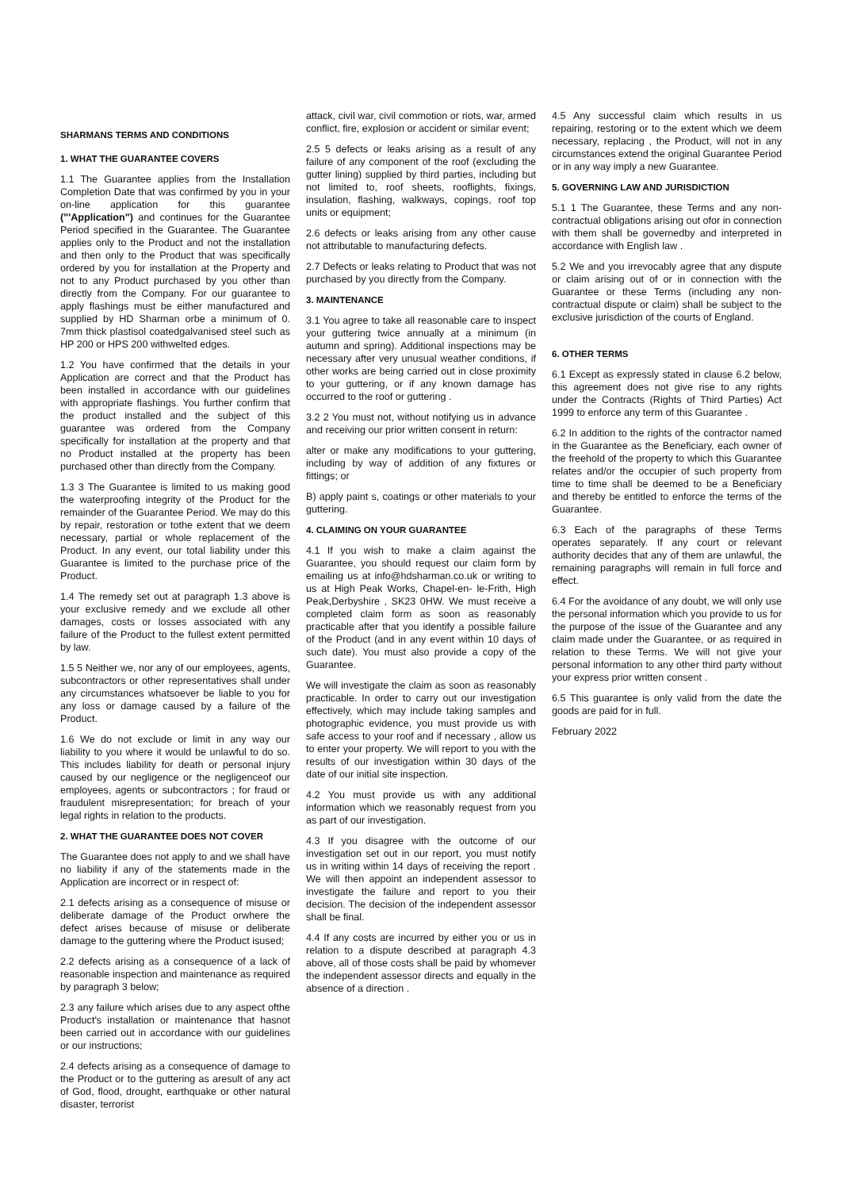SHARMANS TERMS AND CONDITIONS
1. WHAT THE GUARANTEE COVERS
1.1 The Guarantee applies from the Installation Completion Date that was confirmed by you in your on-line application for this guarantee ("'Application") and continues for the Guarantee Period specified in the Guarantee. The Guarantee applies only to the Product and not the installation and then only to the Product that was specifically ordered by you for installation at the Property and not to any Product purchased by you other than directly from the Company. For our guarantee to apply flashings must be either manufactured and supplied by HD Sharman orbe a minimum of 0. 7mm thick plastisol coatedgalvanised steel such as HP 200 or HPS 200 withwelted edges.
1.2 You have confirmed that the details in your Application are correct and that the Product has been installed in accordance with our guidelines with appropriate flashings. You further confirm that the product installed and the subject of this guarantee was ordered from the Company specifically for installation at the property and that no Product installed at the property has been purchased other than directly from the Company.
1.3 3 The Guarantee is limited to us making good the waterproofing integrity of the Product for the remainder of the Guarantee Period. We may do this by repair, restoration or tothe extent that we deem necessary, partial or whole replacement of the Product. In any event, our total liability under this Guarantee is limited to the purchase price of the Product.
1.4 The remedy set out at paragraph 1.3 above is your exclusive remedy and we exclude all other damages, costs or losses associated with any failure of the Product to the fullest extent permitted by law.
1.5 5 Neither we, nor any of our employees, agents, subcontractors or other representatives shall under any circumstances whatsoever be liable to you for any loss or damage caused by a failure of the Product.
1.6 We do not exclude or limit in any way our liability to you where it would be unlawful to do so. This includes liability for death or personal injury caused by our negligence or the negligenceof our employees, agents or subcontractors ; for fraud or fraudulent misrepresentation; for breach of your legal rights in relation to the products.
2. WHAT THE GUARANTEE DOES NOT COVER
The Guarantee does not apply to and we shall have no liability if any of the statements made in the Application are incorrect or in respect of:
2.1 defects arising as a consequence of misuse or deliberate damage of the Product orwhere the defect arises because of misuse or deliberate damage to the guttering where the Product isused;
2.2 defects arising as a consequence of a lack of reasonable inspection and maintenance as required by paragraph 3 below;
2.3 any failure which arises due to any aspect ofthe Product's installation or maintenance that hasnot been carried out in accordance with our guidelines or our instructions;
2.4 defects arising as a consequence of damage to the Product or to the guttering as aresult of any act of God, flood, drought, earthquake or other natural disaster, terrorist
attack, civil war, civil commotion or riots, war, armed conflict, fire, explosion or accident or similar event;
2.5 5 defects or leaks arising as a result of any failure of any component of the roof (excluding the gutter lining) supplied by third parties, including but not limited to, roof sheets, rooflights, fixings, insulation, flashing, walkways, copings, roof top units or equipment;
2.6 defects or leaks arising from any other cause not attributable to manufacturing defects.
2.7 Defects or leaks relating to Product that was not purchased by you directly from the Company.
3. MAINTENANCE
3.1 You agree to take all reasonable care to inspect your guttering twice annually at a minimum (in autumn and spring). Additional inspections may be necessary after very unusual weather conditions, if other works are being carried out in close proximity to your guttering, or if any known damage has occurred to the roof or guttering .
3.2 2 You must not, without notifying us in advance and receiving our prior written consent in return:
alter or make any modifications to your guttering, including by way of addition of any fixtures or fittings; or
B) apply paint s, coatings or other materials to your guttering.
4. CLAIMING ON YOUR GUARANTEE
4.1 If you wish to make a claim against the Guarantee, you should request our claim form by emailing us at info@hdsharman.co.uk or writing to us at High Peak Works, Chapel-en- le-Frith, High Peak,Derbyshire , SK23 0HW. We must receive a completed claim form as soon as reasonably practicable after that you identify a possible failure of the Product (and in any event within 10 days of such date). You must also provide a copy of the Guarantee.
We will investigate the claim as soon as reasonably practicable. In order to carry out our investigation effectively, which may include taking samples and photographic evidence, you must provide us with safe access to your roof and if necessary , allow us to enter your property. We will report to you with the results of our investigation within 30 days of the date of our initial site inspection.
4.2 You must provide us with any additional information which we reasonably request from you as part of our investigation.
4.3 If you disagree with the outcome of our investigation set out in our report, you must notify us in writing within 14 days of receiving the report . We will then appoint an independent assessor to investigate the failure and report to you their decision. The decision of the independent assessor shall be final.
4.4 If any costs are incurred by either you or us in relation to a dispute described at paragraph 4.3 above, all of those costs shall be paid by whomever the independent assessor directs and equally in the absence of a direction .
4.5 Any successful claim which results in us repairing, restoring or to the extent which we deem necessary, replacing , the Product, will not in any circumstances extend the original Guarantee Period or in any way imply a new Guarantee.
5. GOVERNING LAW AND JURISDICTION
5.1 1 The Guarantee, these Terms and any non- contractual obligations arising out ofor in connection with them shall be governedby and interpreted in accordance with English law .
5.2 We and you irrevocably agree that any dispute or claim arising out of or in connection with the Guarantee or these Terms (including any non-contractual dispute or claim) shall be subject to the exclusive jurisdiction of the courts of England.
6. OTHER TERMS
6.1 Except as expressly stated in clause 6.2 below, this agreement does not give rise to any rights under the Contracts (Rights of Third Parties) Act 1999 to enforce any term of this Guarantee .
6.2 In addition to the rights of the contractor named in the Guarantee as the Beneficiary, each owner of the freehold of the property to which this Guarantee relates and/or the occupier of such property from time to time shall be deemed to be a Beneficiary and thereby be entitled to enforce the terms of the Guarantee.
6.3 Each of the paragraphs of these Terms operates separately. If any court or relevant authority decides that any of them are unlawful, the remaining paragraphs will remain in full force and effect.
6.4 For the avoidance of any doubt, we will only use the personal information which you provide to us for the purpose of the issue of the Guarantee and any claim made under the Guarantee, or as required in relation to these Terms. We will not give your personal information to any other third party without your express prior written consent .
6.5 This guarantee is only valid from the date the goods are paid for in full.
February 2022